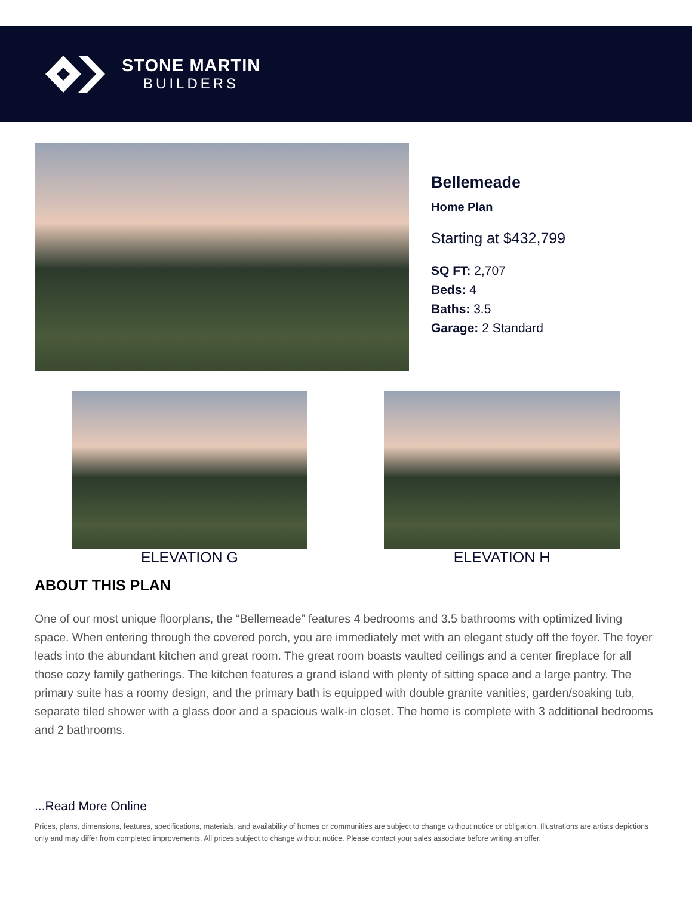STONE MARTIN
BUILDERS
Bellemeade
Home Plan
Starting at $432,799
SQ FT: 2,707
Beds: 4
Baths: 3.5
Garage: 2 Standard
ELEVATION G ELEVATION H
ABOUT THIS PLAN
One of our most unique floorplans, the “Bellemeade” features 4 bedrooms and 3.5 bathrooms with optimized living space. When entering through the covered porch, you are immediately met with an elegant study off the foyer. The foyer leads into the abundant kitchen and great room. The great room boasts vaulted ceilings and a center fireplace for all those cozy family gatherings. The kitchen features a grand island with plenty of sitting space and a large pantry. The primary suite has a roomy design, and the primary bath is equipped with double granite vanities, garden/soaking tub, separate tiled shower with a glass door and a spacious walk-in closet. The home is complete with 3 additional bedrooms and 2 bathrooms.
...Read More Online
Prices, plans, dimensions, features, specifications, materials, and availability of homes or communities are subject to change without notice or obligation. Illustrations are artists depictions only and may differ from completed improvements. All prices subject to change without notice. Please contact your sales associate before writing an offer.